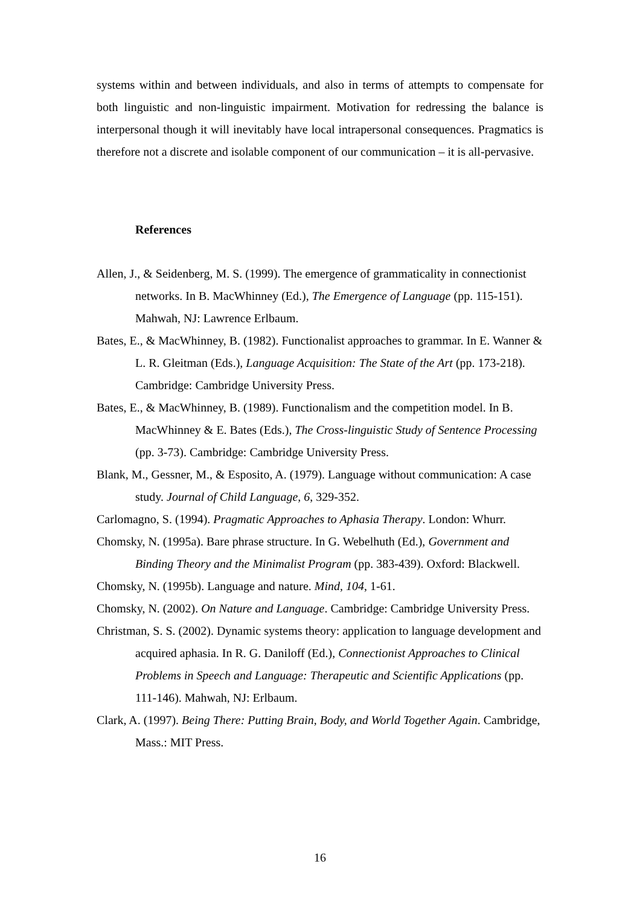systems within and between individuals, and also in terms of attempts to compensate for both linguistic and non-linguistic impairment. Motivation for redressing the balance is interpersonal though it will inevitably have local intrapersonal consequences. Pragmatics is therefore not a discrete and isolable component of our communication – it is all-pervasive.
References
Allen, J., & Seidenberg, M. S. (1999). The emergence of grammaticality in connectionist networks. In B. MacWhinney (Ed.), The Emergence of Language (pp. 115-151). Mahwah, NJ: Lawrence Erlbaum.
Bates, E., & MacWhinney, B. (1982). Functionalist approaches to grammar. In E. Wanner & L. R. Gleitman (Eds.), Language Acquisition: The State of the Art (pp. 173-218). Cambridge: Cambridge University Press.
Bates, E., & MacWhinney, B. (1989). Functionalism and the competition model. In B. MacWhinney & E. Bates (Eds.), The Cross-linguistic Study of Sentence Processing (pp. 3-73). Cambridge: Cambridge University Press.
Blank, M., Gessner, M., & Esposito, A. (1979). Language without communication: A case study. Journal of Child Language, 6, 329-352.
Carlomagno, S. (1994). Pragmatic Approaches to Aphasia Therapy. London: Whurr.
Chomsky, N. (1995a). Bare phrase structure. In G. Webelhuth (Ed.), Government and Binding Theory and the Minimalist Program (pp. 383-439). Oxford: Blackwell.
Chomsky, N. (1995b). Language and nature. Mind, 104, 1-61.
Chomsky, N. (2002). On Nature and Language. Cambridge: Cambridge University Press.
Christman, S. S. (2002). Dynamic systems theory: application to language development and acquired aphasia. In R. G. Daniloff (Ed.), Connectionist Approaches to Clinical Problems in Speech and Language: Therapeutic and Scientific Applications (pp. 111-146). Mahwah, NJ: Erlbaum.
Clark, A. (1997). Being There: Putting Brain, Body, and World Together Again. Cambridge, Mass.: MIT Press.
16